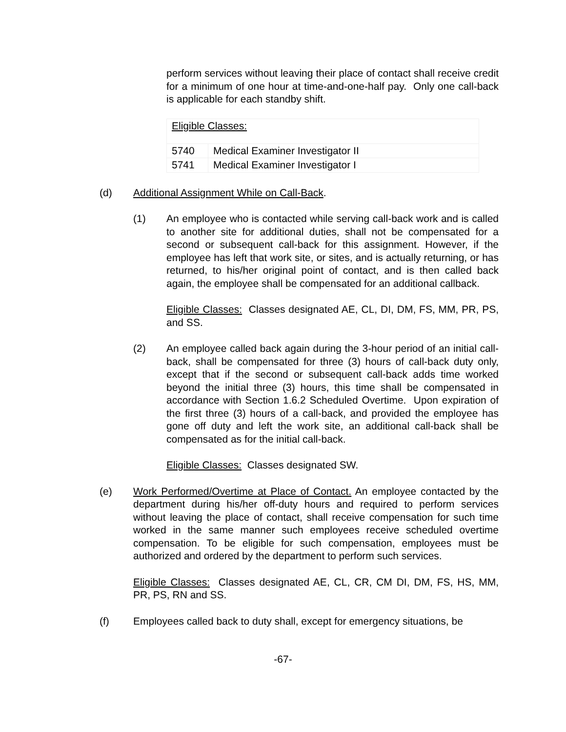perform services without leaving their place of contact shall receive credit for a minimum of one hour at time-and-one-half pay. Only one call-back is applicable for each standby shift.
| Eligible Classes: | |
| 5740 | Medical Examiner Investigator II |
| 5741 | Medical Examiner Investigator I |
(d) Additional Assignment While on Call-Back.
(1) An employee who is contacted while serving call-back work and is called to another site for additional duties, shall not be compensated for a second or subsequent call-back for this assignment. However, if the employee has left that work site, or sites, and is actually returning, or has returned, to his/her original point of contact, and is then called back again, the employee shall be compensated for an additional callback.
Eligible Classes: Classes designated AE, CL, DI, DM, FS, MM, PR, PS, and SS.
(2) An employee called back again during the 3-hour period of an initial call-back, shall be compensated for three (3) hours of call-back duty only, except that if the second or subsequent call-back adds time worked beyond the initial three (3) hours, this time shall be compensated in accordance with Section 1.6.2 Scheduled Overtime. Upon expiration of the first three (3) hours of a call-back, and provided the employee has gone off duty and left the work site, an additional call-back shall be compensated as for the initial call-back.
Eligible Classes: Classes designated SW.
(e) Work Performed/Overtime at Place of Contact. An employee contacted by the department during his/her off-duty hours and required to perform services without leaving the place of contact, shall receive compensation for such time worked in the same manner such employees receive scheduled overtime compensation. To be eligible for such compensation, employees must be authorized and ordered by the department to perform such services.
Eligible Classes: Classes designated AE, CL, CR, CM DI, DM, FS, HS, MM, PR, PS, RN and SS.
(f) Employees called back to duty shall, except for emergency situations, be
-67-